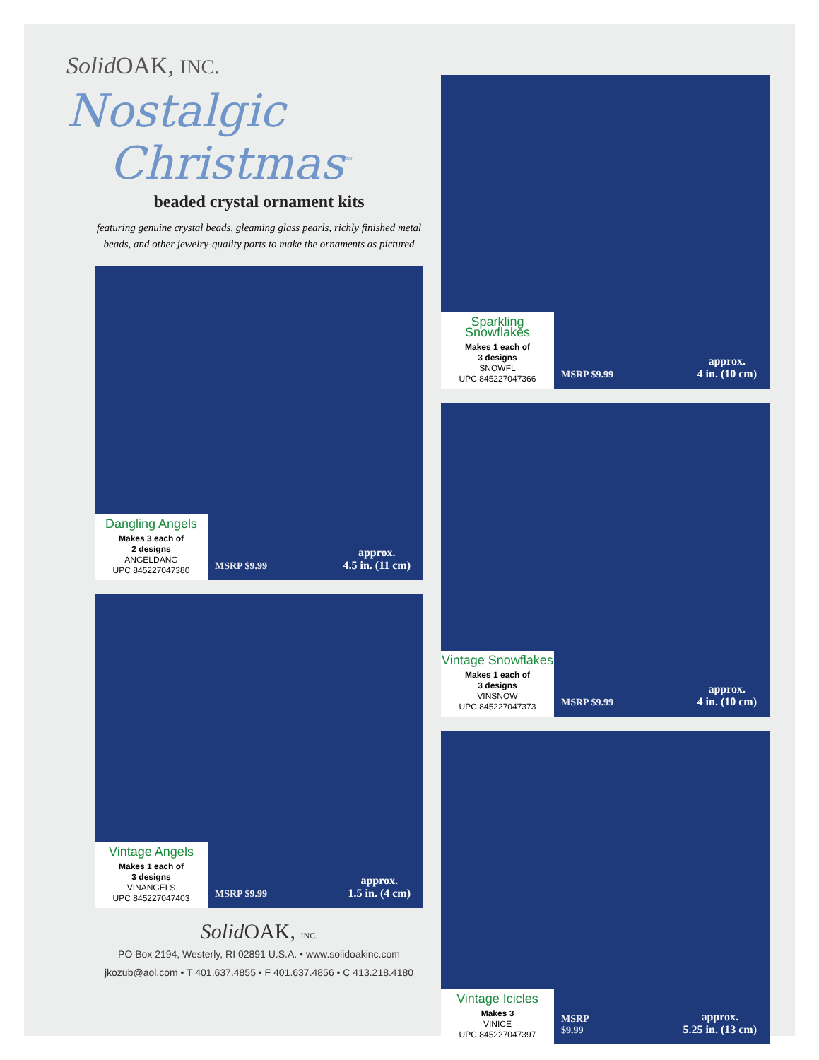Solid OAK, INC.
Nostalgic
Christmas<sup>™</sup>
beaded crystal ornament kits
featuring genuine crystal beads, gleaming glass pearls, richly finished metal beads, and other jewelry-quality parts to make the ornaments as pictured
Dangling Angels
Makes 3 each of
2 designs
ANGELDANG
UPC 845227047380
MSRP $9.99
approx.
4.5 in. (11 cm)
Vintage Angels
Makes 1 each of
3 designs
VINANGELS
UPC 845227047403
MSRP $9.99
approx.
1.5 in. (4 cm)
Solid OAK, INC.
PO Box 2194, Westerly, RI 02891 U.S.A. • www.solidoakinc.com
jkozub@aol.com • T 401.637.4855 • F 401.637.4856 • C 413.218.4180
Sparkling Snowflakes
Makes 1 each of
3 designs
SNOWFL
UPC 845227047366
MSRP $9.99
approx.
4 in. (10 cm)
Vintage Snowflakes
Makes 1 each of
3 designs
VINSNOW
UPC 845227047373
MSRP $9.99
approx.
4 in. (10 cm)
Vintage Icicles
Makes 3
VINICE
UPC 845227047397
MSRP
$9.99
approx.
5.25 in. (13 cm)